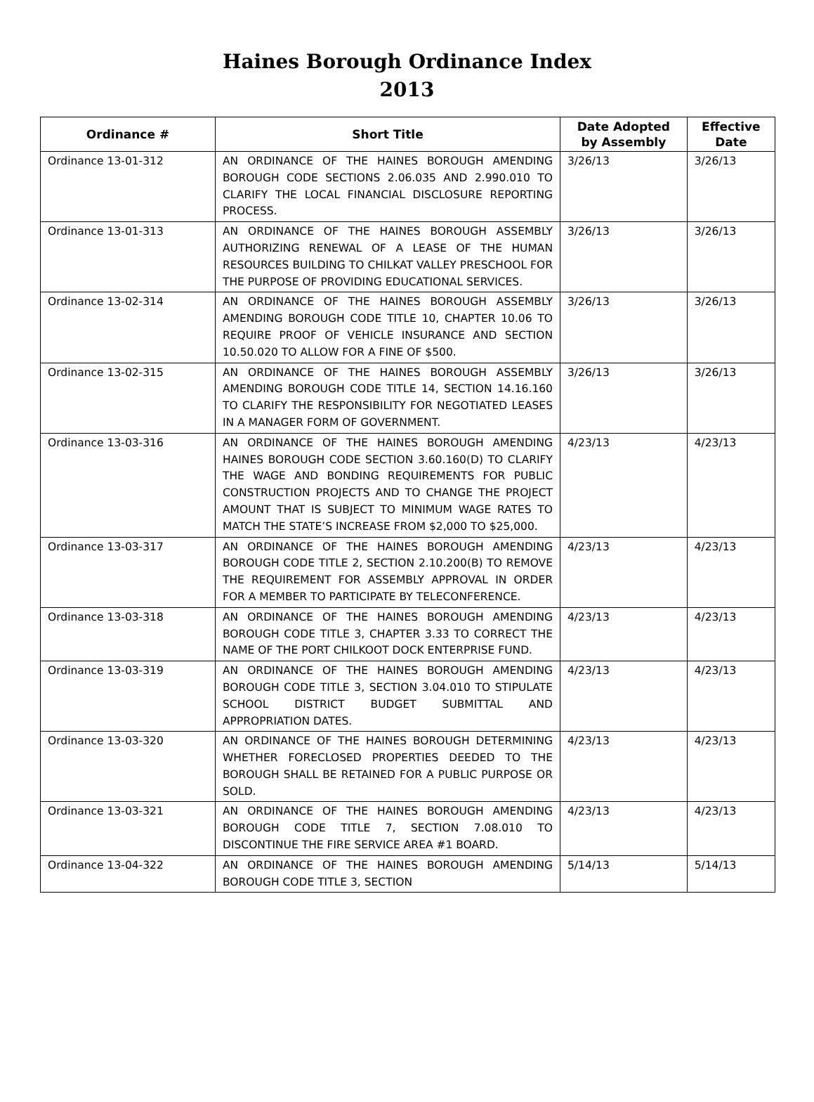Haines Borough Ordinance Index
2013
| Ordinance # | Short Title | Date Adopted by Assembly | Effective Date |
| --- | --- | --- | --- |
| Ordinance 13-01-312 | AN ORDINANCE OF THE HAINES BOROUGH AMENDING BOROUGH CODE SECTIONS 2.06.035 AND 2.990.010 TO CLARIFY THE LOCAL FINANCIAL DISCLOSURE REPORTING PROCESS. | 3/26/13 | 3/26/13 |
| Ordinance 13-01-313 | AN ORDINANCE OF THE HAINES BOROUGH ASSEMBLY AUTHORIZING RENEWAL OF A LEASE OF THE HUMAN RESOURCES BUILDING TO CHILKAT VALLEY PRESCHOOL FOR THE PURPOSE OF PROVIDING EDUCATIONAL SERVICES. | 3/26/13 | 3/26/13 |
| Ordinance 13-02-314 | AN ORDINANCE OF THE HAINES BOROUGH ASSEMBLY AMENDING BOROUGH CODE TITLE 10, CHAPTER 10.06 TO REQUIRE PROOF OF VEHICLE INSURANCE AND SECTION 10.50.020 TO ALLOW FOR A FINE OF $500. | 3/26/13 | 3/26/13 |
| Ordinance 13-02-315 | AN ORDINANCE OF THE HAINES BOROUGH ASSEMBLY AMENDING BOROUGH CODE TITLE 14, SECTION 14.16.160 TO CLARIFY THE RESPONSIBILITY FOR NEGOTIATED LEASES IN A MANAGER FORM OF GOVERNMENT. | 3/26/13 | 3/26/13 |
| Ordinance 13-03-316 | AN ORDINANCE OF THE HAINES BOROUGH AMENDING HAINES BOROUGH CODE SECTION 3.60.160(D) TO CLARIFY THE WAGE AND BONDING REQUIREMENTS FOR PUBLIC CONSTRUCTION PROJECTS AND TO CHANGE THE PROJECT AMOUNT THAT IS SUBJECT TO MINIMUM WAGE RATES TO MATCH THE STATE’S INCREASE FROM $2,000 TO $25,000. | 4/23/13 | 4/23/13 |
| Ordinance 13-03-317 | AN ORDINANCE OF THE HAINES BOROUGH AMENDING BOROUGH CODE TITLE 2, SECTION 2.10.200(B) TO REMOVE THE REQUIREMENT FOR ASSEMBLY APPROVAL IN ORDER FOR A MEMBER TO PARTICIPATE BY TELECONFERENCE. | 4/23/13 | 4/23/13 |
| Ordinance 13-03-318 | AN ORDINANCE OF THE HAINES BOROUGH AMENDING BOROUGH CODE TITLE 3, CHAPTER 3.33 TO CORRECT THE NAME OF THE PORT CHILKOOT DOCK ENTERPRISE FUND. | 4/23/13 | 4/23/13 |
| Ordinance 13-03-319 | AN ORDINANCE OF THE HAINES BOROUGH AMENDING BOROUGH CODE TITLE 3, SECTION 3.04.010 TO STIPULATE SCHOOL DISTRICT BUDGET SUBMITTAL AND APPROPRIATION DATES. | 4/23/13 | 4/23/13 |
| Ordinance 13-03-320 | AN ORDINANCE OF THE HAINES BOROUGH DETERMINING WHETHER FORECLOSED PROPERTIES DEEDED TO THE BOROUGH SHALL BE RETAINED FOR A PUBLIC PURPOSE OR SOLD. | 4/23/13 | 4/23/13 |
| Ordinance 13-03-321 | AN ORDINANCE OF THE HAINES BOROUGH AMENDING BOROUGH CODE TITLE 7, SECTION 7.08.010 TO DISCONTINUE THE FIRE SERVICE AREA #1 BOARD. | 4/23/13 | 4/23/13 |
| Ordinance 13-04-322 | AN ORDINANCE OF THE HAINES BOROUGH AMENDING BOROUGH CODE TITLE 3, SECTION | 5/14/13 | 5/14/13 |